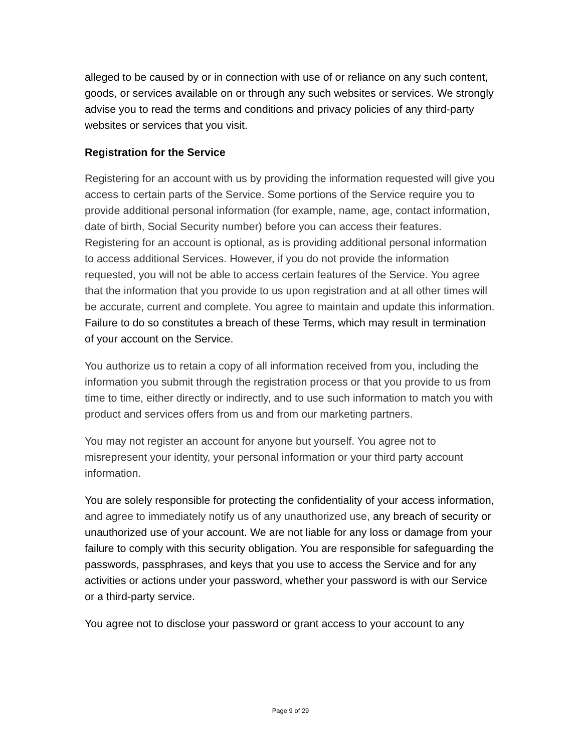alleged to be caused by or in connection with use of or reliance on any such content, goods, or services available on or through any such websites or services. We strongly advise you to read the terms and conditions and privacy policies of any third-party websites or services that you visit.
Registration for the Service
Registering for an account with us by providing the information requested will give you access to certain parts of the Service. Some portions of the Service require you to provide additional personal information (for example, name, age, contact information, date of birth, Social Security number) before you can access their features. Registering for an account is optional, as is providing additional personal information to access additional Services. However, if you do not provide the information requested, you will not be able to access certain features of the Service. You agree that the information that you provide to us upon registration and at all other times will be accurate, current and complete. You agree to maintain and update this information. Failure to do so constitutes a breach of these Terms, which may result in termination of your account on the Service.
You authorize us to retain a copy of all information received from you, including the information you submit through the registration process or that you provide to us from time to time, either directly or indirectly, and to use such information to match you with product and services offers from us and from our marketing partners.
You may not register an account for anyone but yourself. You agree not to misrepresent your identity, your personal information or your third party account information.
You are solely responsible for protecting the confidentiality of your access information, and agree to immediately notify us of any unauthorized use, any breach of security or unauthorized use of your account. We are not liable for any loss or damage from your failure to comply with this security obligation. You are responsible for safeguarding the passwords, passphrases, and keys that you use to access the Service and for any activities or actions under your password, whether your password is with our Service or a third-party service.
You agree not to disclose your password or grant access to your account to any
Page 9 of 29